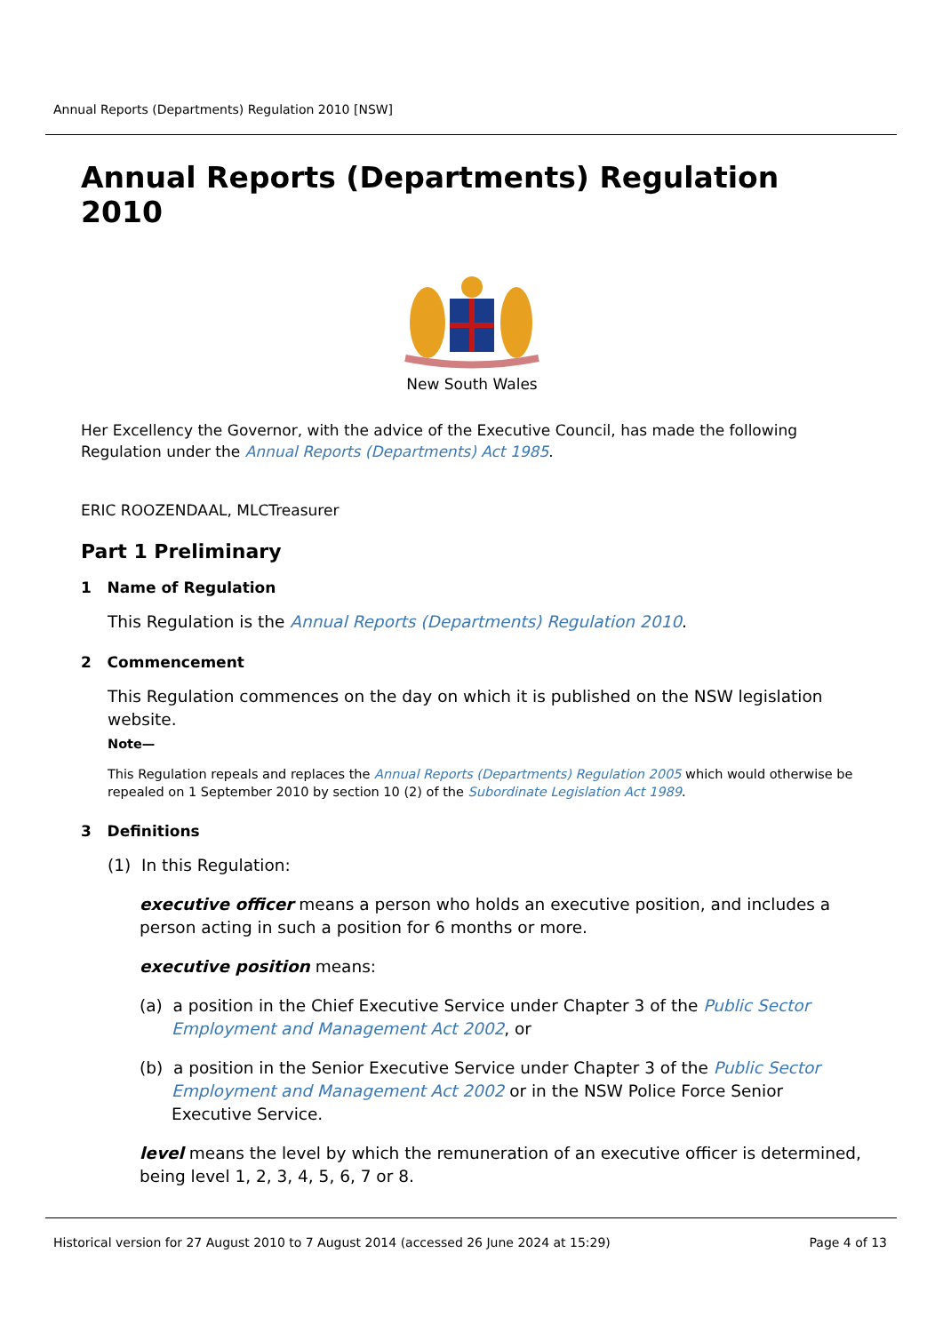Annual Reports (Departments) Regulation 2010 [NSW]
Annual Reports (Departments) Regulation 2010
New South Wales
Her Excellency the Governor, with the advice of the Executive Council, has made the following Regulation under the Annual Reports (Departments) Act 1985.
ERIC ROOZENDAAL, MLCTreasurer
Part 1 Preliminary
1 Name of Regulation
This Regulation is the Annual Reports (Departments) Regulation 2010.
2 Commencement
This Regulation commences on the day on which it is published on the NSW legislation website.
Note—
This Regulation repeals and replaces the Annual Reports (Departments) Regulation 2005 which would otherwise be repealed on 1 September 2010 by section 10 (2) of the Subordinate Legislation Act 1989.
3 Definitions
(1) In this Regulation:
executive officer means a person who holds an executive position, and includes a person acting in such a position for 6 months or more.
executive position means:
(a) a position in the Chief Executive Service under Chapter 3 of the Public Sector Employment and Management Act 2002, or
(b) a position in the Senior Executive Service under Chapter 3 of the Public Sector Employment and Management Act 2002 or in the NSW Police Force Senior Executive Service.
level means the level by which the remuneration of an executive officer is determined, being level 1, 2, 3, 4, 5, 6, 7 or 8.
Historical version for 27 August 2010 to 7 August 2014 (accessed 26 June 2024 at 15:29) Page 4 of 13